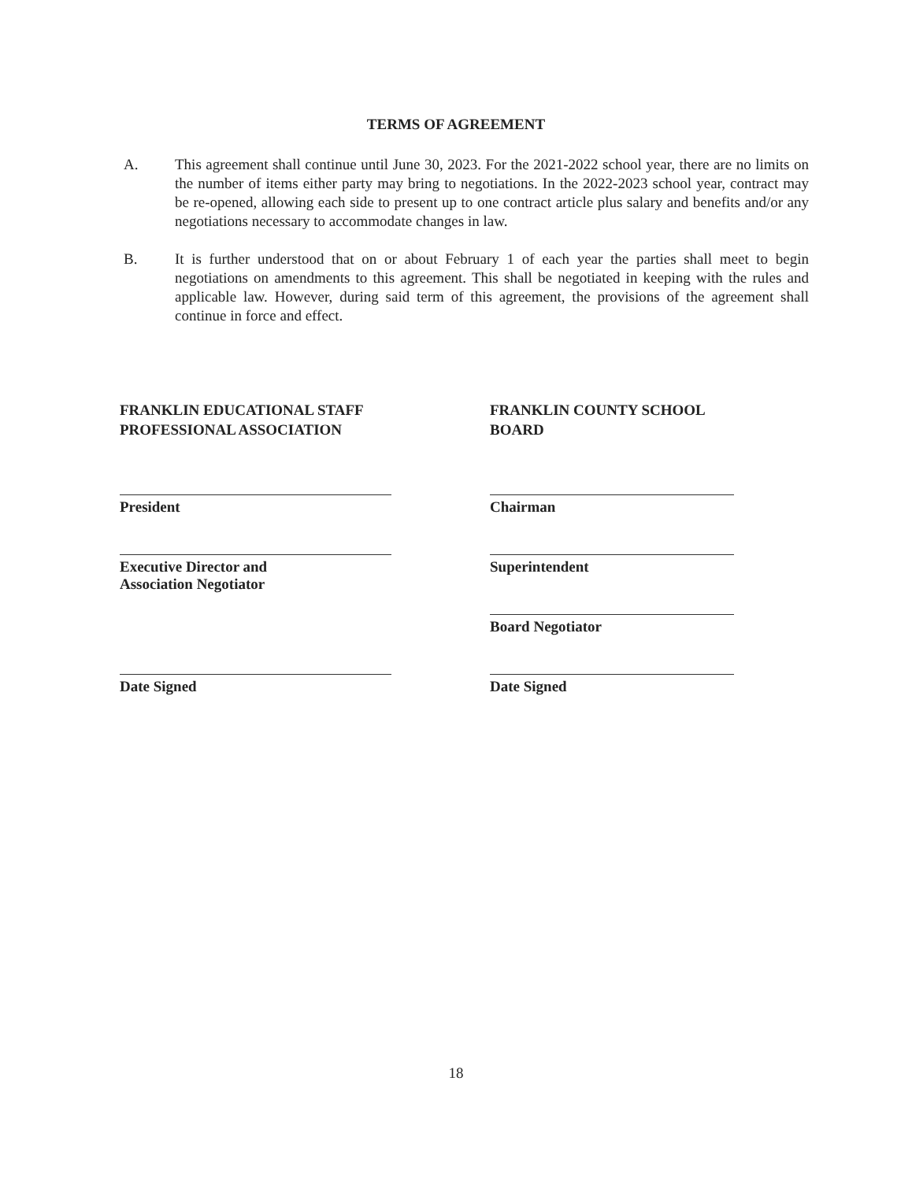TERMS OF AGREEMENT
A. This agreement shall continue until June 30, 2023. For the 2021-2022 school year, there are no limits on the number of items either party may bring to negotiations. In the 2022-2023 school year, contract may be re-opened, allowing each side to present up to one contract article plus salary and benefits and/or any negotiations necessary to accommodate changes in law.
B. It is further understood that on or about February 1 of each year the parties shall meet to begin negotiations on amendments to this agreement. This shall be negotiated in keeping with the rules and applicable law. However, during said term of this agreement, the provisions of the agreement shall continue in force and effect.
FRANKLIN EDUCATIONAL STAFF
PROFESSIONAL ASSOCIATION
President
Executive Director and
Association Negotiator
Date Signed
FRANKLIN COUNTY SCHOOL
BOARD
Chairman
Superintendent
Board Negotiator
Date Signed
18